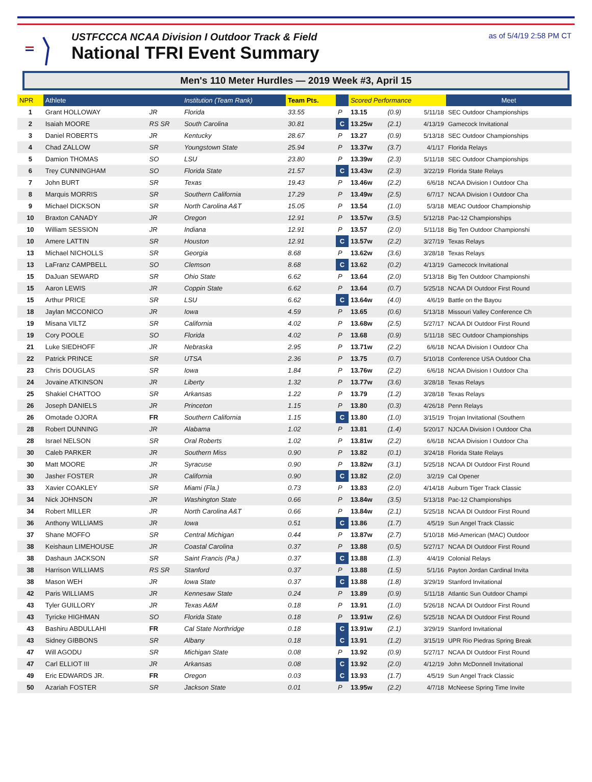USTFCCCA NCAA Division I Outdoor Track & Field
National TFRI Event Summary
as of 5/4/19 2:58 PM CT
Men's 110 Meter Hurdles — 2019 Week #3, April 15
| NPR | Athlete | | Institution (Team Rank) | Team Pts. | | Scored Performance | | | Meet |
| --- | --- | --- | --- | --- | --- | --- | --- | --- | --- |
| 1 | Grant HOLLOWAY | JR | Florida | 33.55 | P | 13.15 | (0.9) | 5/11/18 | SEC Outdoor Championships |
| 2 | Isaiah MOORE | RS SR | South Carolina | 30.81 | C | 13.25w | (2.1) | 4/13/19 | Gamecock Invitational |
| 3 | Daniel ROBERTS | JR | Kentucky | 28.67 | P | 13.27 | (0.9) | 5/13/18 | SEC Outdoor Championships |
| 4 | Chad ZALLOW | SR | Youngstown State | 25.94 | P | 13.37w | (3.7) | 4/1/17 | Florida Relays |
| 5 | Damion THOMAS | SO | LSU | 23.80 | P | 13.39w | (2.3) | 5/11/18 | SEC Outdoor Championships |
| 6 | Trey CUNNINGHAM | SO | Florida State | 21.57 | C | 13.43w | (2.3) | 3/22/19 | Florida State Relays |
| 7 | John BURT | SR | Texas | 19.43 | P | 13.46w | (2.2) | 6/6/18 | NCAA Division I Outdoor Cha |
| 8 | Marquis MORRIS | SR | Southern California | 17.29 | P | 13.49w | (2.5) | 6/7/17 | NCAA Division I Outdoor Cha |
| 9 | Michael DICKSON | SR | North Carolina A&T | 15.05 | P | 13.54 | (1.0) | 5/3/18 | MEAC Outdoor Championship |
| 10 | Braxton CANADY | JR | Oregon | 12.91 | P | 13.57w | (3.5) | 5/12/18 | Pac-12 Championships |
| 10 | William SESSION | JR | Indiana | 12.91 | P | 13.57 | (2.0) | 5/11/18 | Big Ten Outdoor Championshi |
| 10 | Amere LATTIN | SR | Houston | 12.91 | C | 13.57w | (2.2) | 3/27/19 | Texas Relays |
| 13 | Michael NICHOLLS | SR | Georgia | 8.68 | P | 13.62w | (3.6) | 3/28/18 | Texas Relays |
| 13 | LaFranz CAMPBELL | SO | Clemson | 8.68 | C | 13.62 | (0.2) | 4/13/19 | Gamecock Invitational |
| 15 | DaJuan SEWARD | SR | Ohio State | 6.62 | P | 13.64 | (2.0) | 5/13/18 | Big Ten Outdoor Championshi |
| 15 | Aaron LEWIS | JR | Coppin State | 6.62 | P | 13.64 | (0.7) | 5/25/18 | NCAA DI Outdoor First Round |
| 15 | Arthur PRICE | SR | LSU | 6.62 | C | 13.64w | (4.0) | 4/6/19 | Battle on the Bayou |
| 18 | Jaylan MCCONICO | JR | Iowa | 4.59 | P | 13.65 | (0.6) | 5/13/18 | Missouri Valley Conference Ch |
| 19 | Misana VILTZ | SR | California | 4.02 | P | 13.68w | (2.5) | 5/27/17 | NCAA DI Outdoor First Round |
| 19 | Cory POOLE | SO | Florida | 4.02 | P | 13.68 | (0.9) | 5/11/18 | SEC Outdoor Championships |
| 21 | Luke SIEDHOFF | JR | Nebraska | 2.95 | P | 13.71w | (2.2) | 6/6/18 | NCAA Division I Outdoor Cha |
| 22 | Patrick PRINCE | SR | UTSA | 2.36 | P | 13.75 | (0.7) | 5/10/18 | Conference USA Outdoor Cha |
| 23 | Chris DOUGLAS | SR | Iowa | 1.84 | P | 13.76w | (2.2) | 6/6/18 | NCAA Division I Outdoor Cha |
| 24 | Jovaine ATKINSON | JR | Liberty | 1.32 | P | 13.77w | (3.6) | 3/28/18 | Texas Relays |
| 25 | Shakiel CHATTOO | SR | Arkansas | 1.22 | P | 13.79 | (1.2) | 3/28/18 | Texas Relays |
| 26 | Joseph DANIELS | JR | Princeton | 1.15 | P | 13.80 | (0.3) | 4/26/18 | Penn Relays |
| 26 | Omotade OJORA | FR | Southern California | 1.15 | C | 13.80 | (1.0) | 3/15/19 | Trojan Invitational (Southern |
| 28 | Robert DUNNING | JR | Alabama | 1.02 | P | 13.81 | (1.4) | 5/20/17 | NJCAA Division I Outdoor Cha |
| 28 | Israel NELSON | SR | Oral Roberts | 1.02 | P | 13.81w | (2.2) | 6/6/18 | NCAA Division I Outdoor Cha |
| 30 | Caleb PARKER | JR | Southern Miss | 0.90 | P | 13.82 | (0.1) | 3/24/18 | Florida State Relays |
| 30 | Matt MOORE | JR | Syracuse | 0.90 | P | 13.82w | (3.1) | 5/25/18 | NCAA DI Outdoor First Round |
| 30 | Jasher FOSTER | JR | California | 0.90 | C | 13.82 | (2.0) | 3/2/19 | Cal Opener |
| 33 | Xavier COAKLEY | SR | Miami (Fla.) | 0.73 | P | 13.83 | (2.0) | 4/14/18 | Auburn Tiger Track Classic |
| 34 | Nick JOHNSON | JR | Washington State | 0.66 | P | 13.84w | (3.5) | 5/13/18 | Pac-12 Championships |
| 34 | Robert MILLER | JR | North Carolina A&T | 0.66 | P | 13.84w | (2.1) | 5/25/18 | NCAA DI Outdoor First Round |
| 36 | Anthony WILLIAMS | JR | Iowa | 0.51 | C | 13.86 | (1.7) | 4/5/19 | Sun Angel Track Classic |
| 37 | Shane MOFFO | SR | Central Michigan | 0.44 | P | 13.87w | (2.7) | 5/10/18 | Mid-American (MAC) Outdoor |
| 38 | Keishaun LIMEHOUSE | JR | Coastal Carolina | 0.37 | P | 13.88 | (0.5) | 5/27/17 | NCAA DI Outdoor First Round |
| 38 | Dashaun JACKSON | SR | Saint Francis (Pa.) | 0.37 | C | 13.88 | (1.3) | 4/4/19 | Colonial Relays |
| 38 | Harrison WILLIAMS | RS SR | Stanford | 0.37 | P | 13.88 | (1.5) | 5/1/16 | Payton Jordan Cardinal Invita |
| 38 | Mason WEH | JR | Iowa State | 0.37 | C | 13.88 | (1.8) | 3/29/19 | Stanford Invitational |
| 42 | Paris WILLIAMS | JR | Kennesaw State | 0.24 | P | 13.89 | (0.9) | 5/11/18 | Atlantic Sun Outdoor Champi |
| 43 | Tyler GUILLORY | JR | Texas A&M | 0.18 | P | 13.91 | (1.0) | 5/26/18 | NCAA DI Outdoor First Round |
| 43 | Tyricke HIGHMAN | SO | Florida State | 0.18 | P | 13.91w | (2.6) | 5/25/18 | NCAA DI Outdoor First Round |
| 43 | Bashiru ABDULLAHI | FR | Cal State Northridge | 0.18 | C | 13.91w | (2.1) | 3/29/19 | Stanford Invitational |
| 43 | Sidney GIBBONS | SR | Albany | 0.18 | C | 13.91 | (1.2) | 3/15/19 | UPR Rio Piedras Spring Break |
| 47 | Will AGODU | SR | Michigan State | 0.08 | P | 13.92 | (0.9) | 5/27/17 | NCAA DI Outdoor First Round |
| 47 | Carl ELLIOT III | JR | Arkansas | 0.08 | C | 13.92 | (2.0) | 4/12/19 | John McDonnell Invitational |
| 49 | Eric EDWARDS JR. | FR | Oregon | 0.03 | C | 13.93 | (1.7) | 4/5/19 | Sun Angel Track Classic |
| 50 | Azariah FOSTER | SR | Jackson State | 0.01 | P | 13.95w | (2.2) | 4/7/18 | McNeese Spring Time Invite |